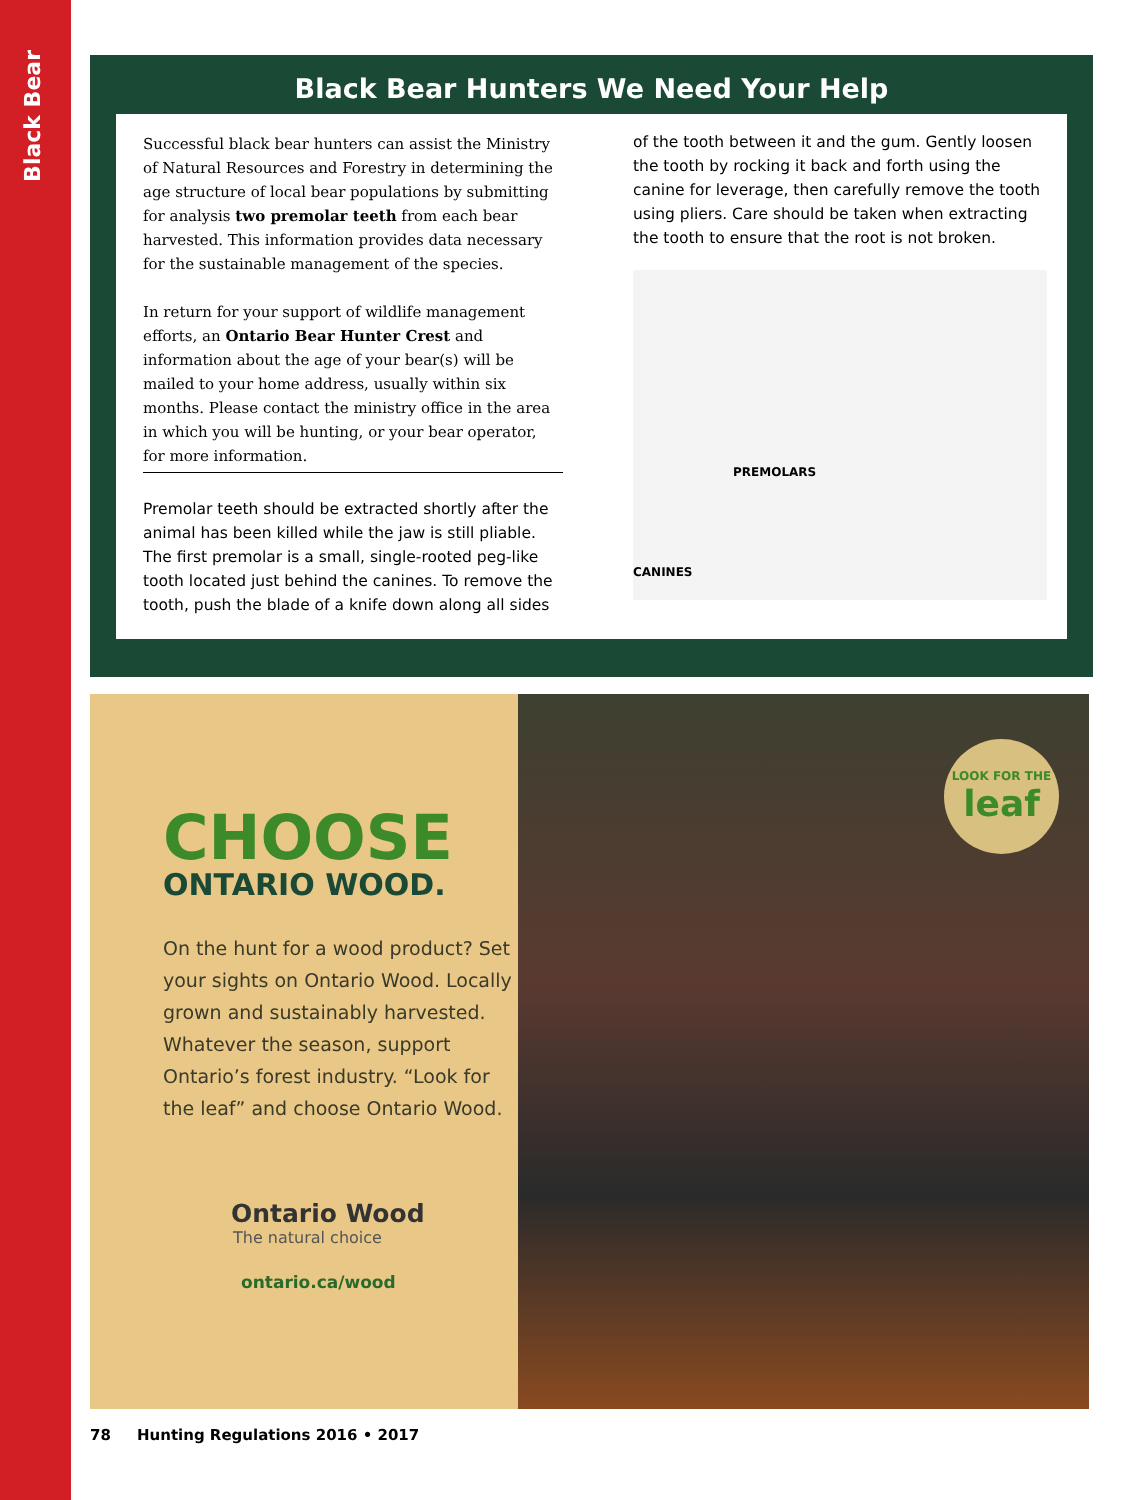Black Bear
Black Bear Hunters We Need Your Help
Successful black bear hunters can assist the Ministry of Natural Resources and Forestry in determining the age structure of local bear populations by submitting for analysis two premolar teeth from each bear harvested. This information provides data necessary for the sustainable management of the species.
In return for your support of wildlife management efforts, an Ontario Bear Hunter Crest and information about the age of your bear(s) will be mailed to your home address, usually within six months. Please contact the ministry office in the area in which you will be hunting, or your bear operator, for more information.
Premolar teeth should be extracted shortly after the animal has been killed while the jaw is still pliable. The first premolar is a small, single-rooted peg-like tooth located just behind the canines. To remove the tooth, push the blade of a knife down along all sides
of the tooth between it and the gum. Gently loosen the tooth by rocking it back and forth using the canine for leverage, then carefully remove the tooth using pliers. Care should be taken when extracting the tooth to ensure that the root is not broken.
PREMOLARS
CANINES
CHOOSE
ONTARIO WOOD.
On the hunt for a wood product? Set your sights on Ontario Wood. Locally grown and sustainably harvested. Whatever the season, support Ontario’s forest industry. “Look for the leaf” and choose Ontario Wood.
Ontario Wood
The natural choice
ontario.ca/wood
LOOK FOR THE
leaf
78 Hunting Regulations 2016 • 2017